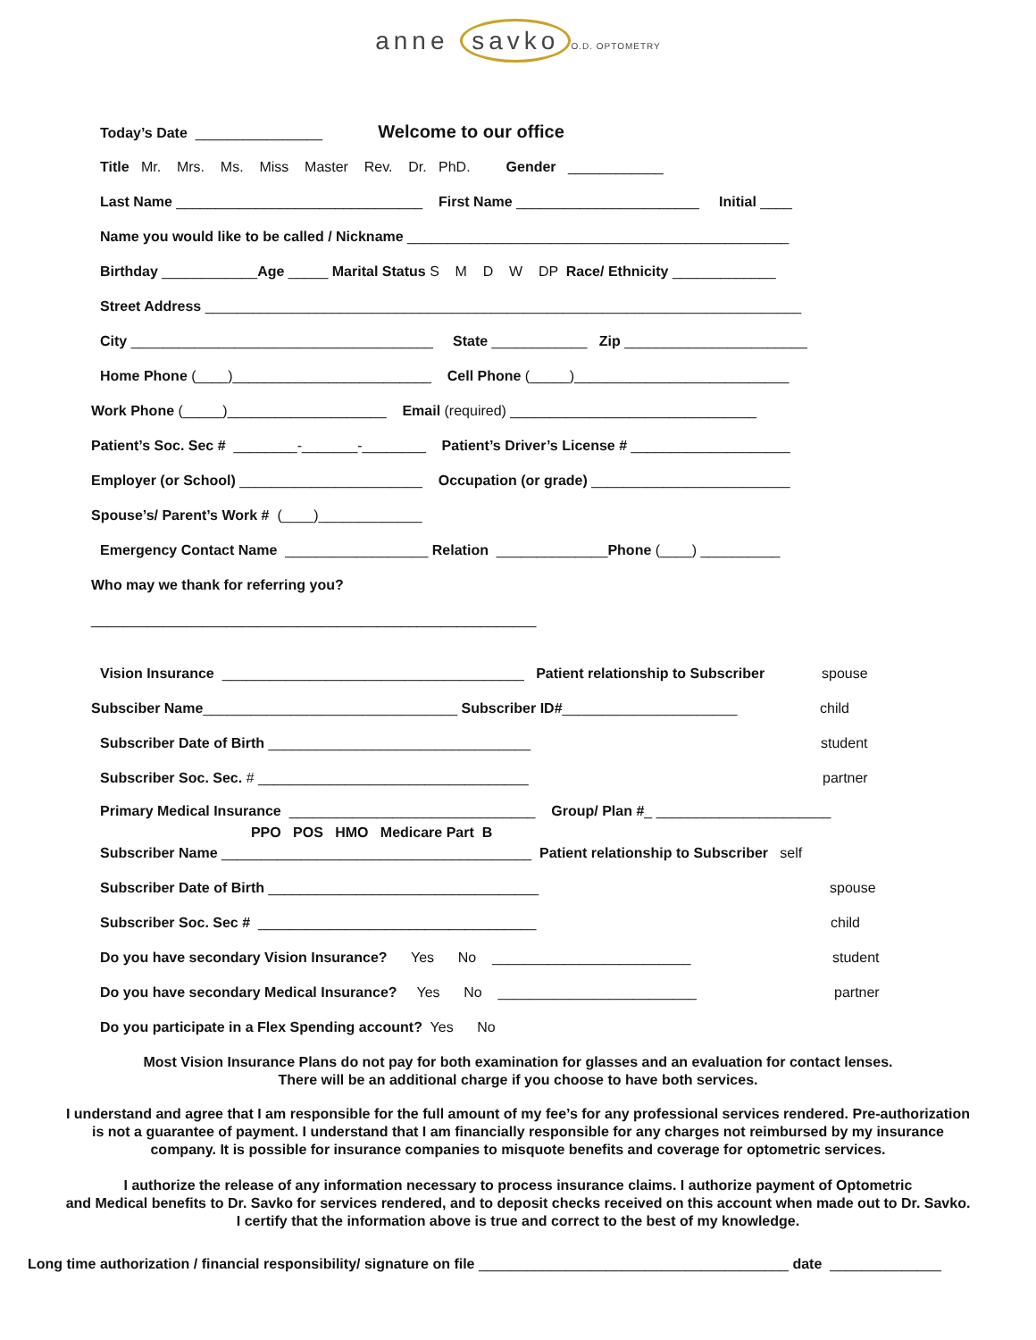anne savko O.D. OPTOMETRY
Today’s Date ________________ Welcome to our office
Title Mr. Mrs. Ms. Miss Master Rev. Dr. PhD. Gender ____________
Last Name _______________________________ First Name _______________________ Initial ____
Name you would like to be called / Nickname ________________________________________________
Birthday ____________Age _____ Marital Status S M D W DP Race/ Ethnicity _____________
Street Address ___________________________________________________________________________
City ______________________________________ State ____________ Zip _______________________
Home Phone (____)_________________________ Cell Phone (_____)___________________________
Work Phone (_____)____________________ Email (required) _______________________________
Patient’s Soc. Sec # ________-_______-________ Patient’s Driver’s License # ____________________
Employer (or School) _______________________ Occupation (or grade) _________________________
Spouse’s/ Parent’s Work # (____)_____________
Emergency Contact Name __________________ Relation ______________Phone (____) __________
Who may we thank for referring you?
________________________________________________________
Vision Insurance ______________________________________ Patient relationship to Subscriber spouse
Subsciber Name________________________________ Subscriber ID#______________________ child
Subscriber Date of Birth _________________________________ student
Subscriber Soc. Sec. # __________________________________ partner
Primary Medical Insurance _______________________________ Group/ Plan #_ ______________________
PPO POS HMO Medicare Part B
Subscriber Name _______________________________________ Patient relationship to Subscriber self
Subscriber Date of Birth __________________________________ spouse
Subscriber Soc. Sec # ___________________________________ child
Do you have secondary Vision Insurance? Yes No _________________________ student
Do you have secondary Medical Insurance? Yes No _________________________ partner
Do you participate in a Flex Spending account? Yes No
Most Vision Insurance Plans do not pay for both examination for glasses and an evaluation for contact lenses.
There will be an additional charge if you choose to have both services.
I understand and agree that I am responsible for the full amount of my fee’s for any professional services rendered. Pre-authorization
is not a guarantee of payment. I understand that I am financially responsible for any charges not reimbursed by my insurance
company. It is possible for insurance companies to misquote benefits and coverage for optometric services.
I authorize the release of any information necessary to process insurance claims. I authorize payment of Optometric
and Medical benefits to Dr. Savko for services rendered, and to deposit checks received on this account when made out to Dr. Savko.
I certify that the information above is true and correct to the best of my knowledge.
Long time authorization / financial responsibility/ signature on file _______________________________________ date ______________